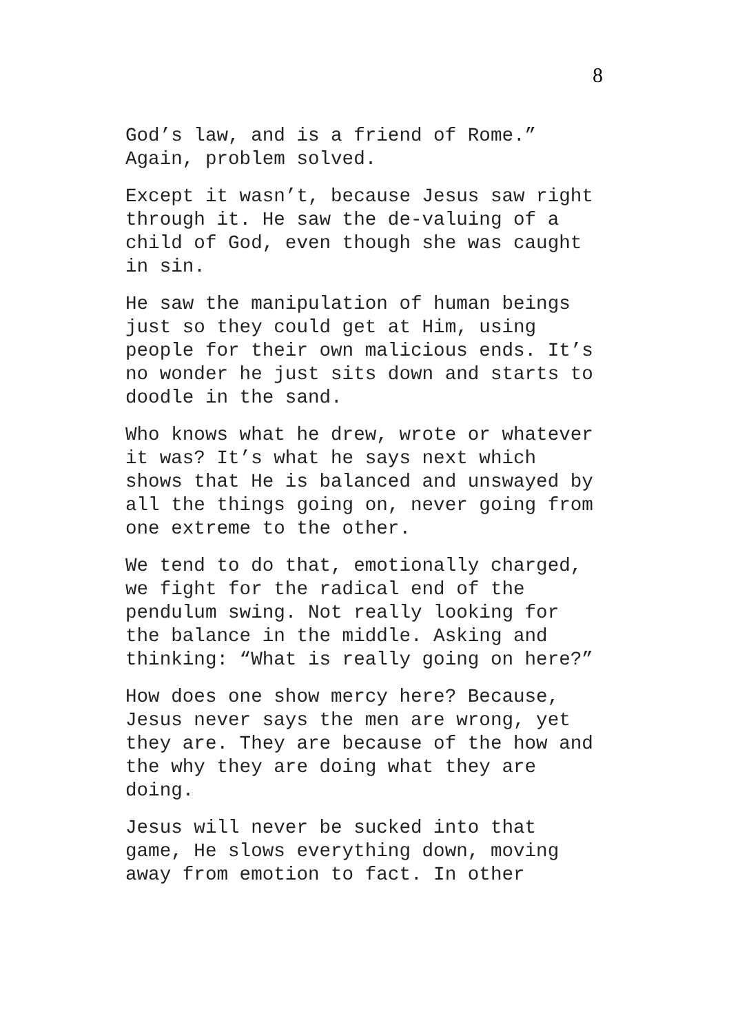8
God’s law, and is a friend of Rome.” Again, problem solved.
Except it wasn’t, because Jesus saw right through it. He saw the de-valuing of a child of God, even though she was caught in sin.
He saw the manipulation of human beings just so they could get at Him, using people for their own malicious ends. It’s no wonder he just sits down and starts to doodle in the sand.
Who knows what he drew, wrote or whatever it was? It’s what he says next which shows that He is balanced and unswayed by all the things going on, never going from one extreme to the other.
We tend to do that, emotionally charged, we fight for the radical end of the pendulum swing. Not really looking for the balance in the middle. Asking and thinking: “What is really going on here?”
How does one show mercy here? Because, Jesus never says the men are wrong, yet they are. They are because of the how and the why they are doing what they are doing.
Jesus will never be sucked into that game, He slows everything down, moving away from emotion to fact. In other